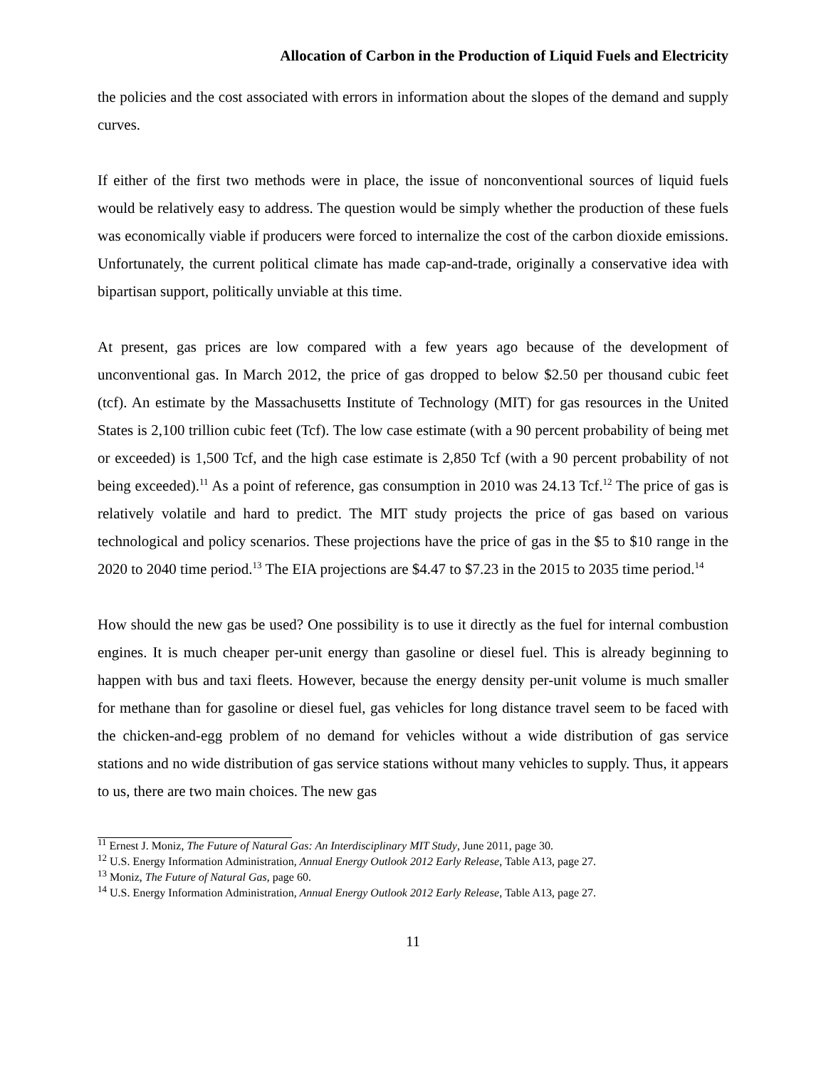Allocation of Carbon in the Production of Liquid Fuels and Electricity
the policies and the cost associated with errors in information about the slopes of the demand and supply curves.
If either of the first two methods were in place, the issue of nonconventional sources of liquid fuels would be relatively easy to address. The question would be simply whether the production of these fuels was economically viable if producers were forced to internalize the cost of the carbon dioxide emissions. Unfortunately, the current political climate has made cap-and-trade, originally a conservative idea with bipartisan support, politically unviable at this time.
At present, gas prices are low compared with a few years ago because of the development of unconventional gas. In March 2012, the price of gas dropped to below $2.50 per thousand cubic feet (tcf). An estimate by the Massachusetts Institute of Technology (MIT) for gas resources in the United States is 2,100 trillion cubic feet (Tcf). The low case estimate (with a 90 percent probability of being met or exceeded) is 1,500 Tcf, and the high case estimate is 2,850 Tcf (with a 90 percent probability of not being exceeded).<sup>11</sup> As a point of reference, gas consumption in 2010 was 24.13 Tcf.<sup>12</sup> The price of gas is relatively volatile and hard to predict. The MIT study projects the price of gas based on various technological and policy scenarios. These projections have the price of gas in the $5 to $10 range in the 2020 to 2040 time period.<sup>13</sup> The EIA projections are $4.47 to $7.23 in the 2015 to 2035 time period.<sup>14</sup>
How should the new gas be used? One possibility is to use it directly as the fuel for internal combustion engines. It is much cheaper per-unit energy than gasoline or diesel fuel. This is already beginning to happen with bus and taxi fleets. However, because the energy density per-unit volume is much smaller for methane than for gasoline or diesel fuel, gas vehicles for long distance travel seem to be faced with the chicken-and-egg problem of no demand for vehicles without a wide distribution of gas service stations and no wide distribution of gas service stations without many vehicles to supply. Thus, it appears to us, there are two main choices. The new gas
<sup>11</sup> Ernest J. Moniz, The Future of Natural Gas: An Interdisciplinary MIT Study, June 2011, page 30.
<sup>12</sup> U.S. Energy Information Administration, Annual Energy Outlook 2012 Early Release, Table A13, page 27.
<sup>13</sup> Moniz, The Future of Natural Gas, page 60.
<sup>14</sup> U.S. Energy Information Administration, Annual Energy Outlook 2012 Early Release, Table A13, page 27.
11